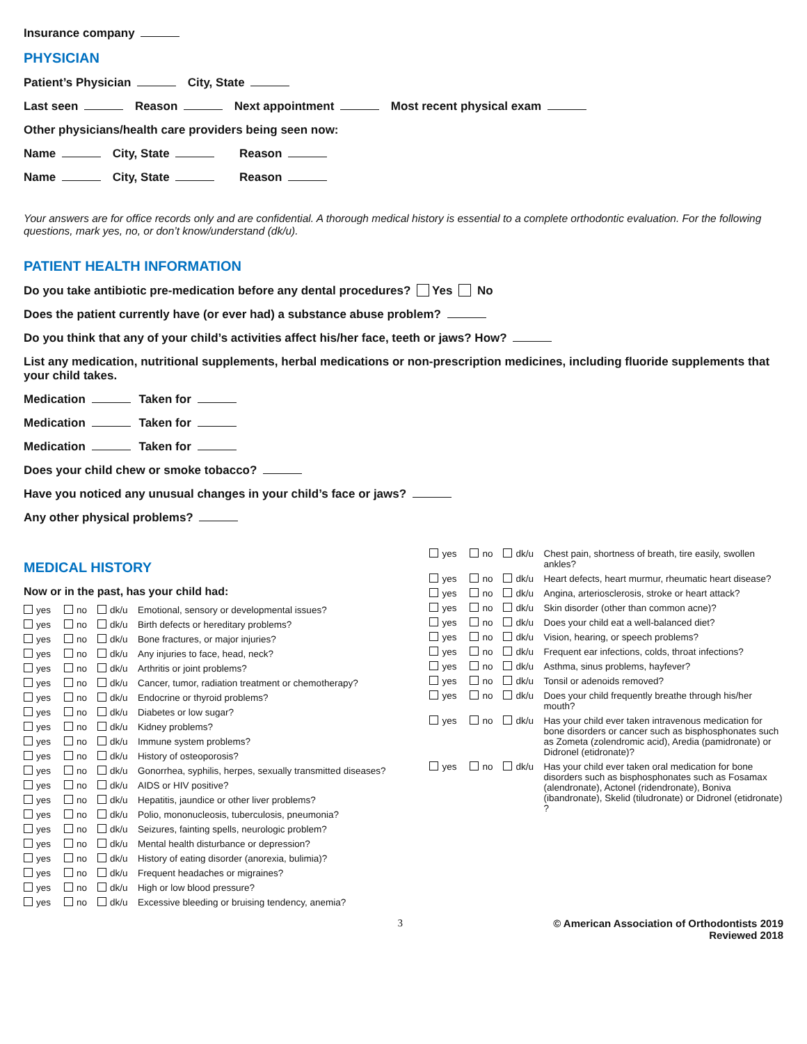Insurance company
PHYSICIAN
Patient’s Physician City, State
Last seen Reason Next appointment Most recent physical exam
Other physicians/health care providers being seen now:
Name City, State Reason
Name City, State Reason
Your answers are for office records only and are confidential. A thorough medical history is essential to a complete orthodontic evaluation. For the following questions, mark yes, no, or don’t know/understand (dk/u).
PATIENT HEALTH INFORMATION
Do you take antibiotic pre-medication before any dental procedures? Yes No
Does the patient currently have (or ever had) a substance abuse problem?
Do you think that any of your child’s activities affect his/her face, teeth or jaws? How?
List any medication, nutritional supplements, herbal medications or non-prescription medicines, including fluoride supplements that your child takes.
Medication Taken for
Medication Taken for
Medication Taken for
Does your child chew or smoke tobacco?
Have you noticed any unusual changes in your child’s face or jaws?
Any other physical problems?
MEDICAL HISTORY
Now or in the past, has your child had:
yes no dk/u Emotional, sensory or developmental issues?
yes no dk/u Birth defects or hereditary problems?
yes no dk/u Bone fractures, or major injuries?
yes no dk/u Any injuries to face, head, neck?
yes no dk/u Arthritis or joint problems?
yes no dk/u Cancer, tumor, radiation treatment or chemotherapy?
yes no dk/u Endocrine or thyroid problems?
yes no dk/u Diabetes or low sugar?
yes no dk/u Kidney problems?
yes no dk/u Immune system problems?
yes no dk/u History of osteoporosis?
yes no dk/u Gonorrhea, syphilis, herpes, sexually transmitted diseases?
yes no dk/u AIDS or HIV positive?
yes no dk/u Hepatitis, jaundice or other liver problems?
yes no dk/u Polio, mononucleosis, tuberculosis, pneumonia?
yes no dk/u Seizures, fainting spells, neurologic problem?
yes no dk/u Mental health disturbance or depression?
yes no dk/u History of eating disorder (anorexia, bulimia)?
yes no dk/u Frequent headaches or migraines?
yes no dk/u High or low blood pressure?
yes no dk/u Excessive bleeding or bruising tendency, anemia?
yes no dk/u Chest pain, shortness of breath, tire easily, swollen ankles?
yes no dk/u Heart defects, heart murmur, rheumatic heart disease?
yes no dk/u Angina, arteriosclerosis, stroke or heart attack?
yes no dk/u Skin disorder (other than common acne)?
yes no dk/u Does your child eat a well-balanced diet?
yes no dk/u Vision, hearing, or speech problems?
yes no dk/u Frequent ear infections, colds, throat infections?
yes no dk/u Asthma, sinus problems, hayfever?
yes no dk/u Tonsil or adenoids removed?
yes no dk/u Does your child frequently breathe through his/her mouth?
yes no dk/u Has your child ever taken intravenous medication for bone disorders or cancer such as bisphosphonates such as Zometa (zolendromic acid), Aredia (pamidronate) or Didronel (etidronate)?
yes no dk/u Has your child ever taken oral medication for bone disorders such as bisphosphonates such as Fosamax (alendronate), Actonel (ridendronate), Boniva (ibandronate), Skelid (tiludronate) or Didronel (etidronate) ?
3 © American Association of Orthodontists 2019
Reviewed 2018